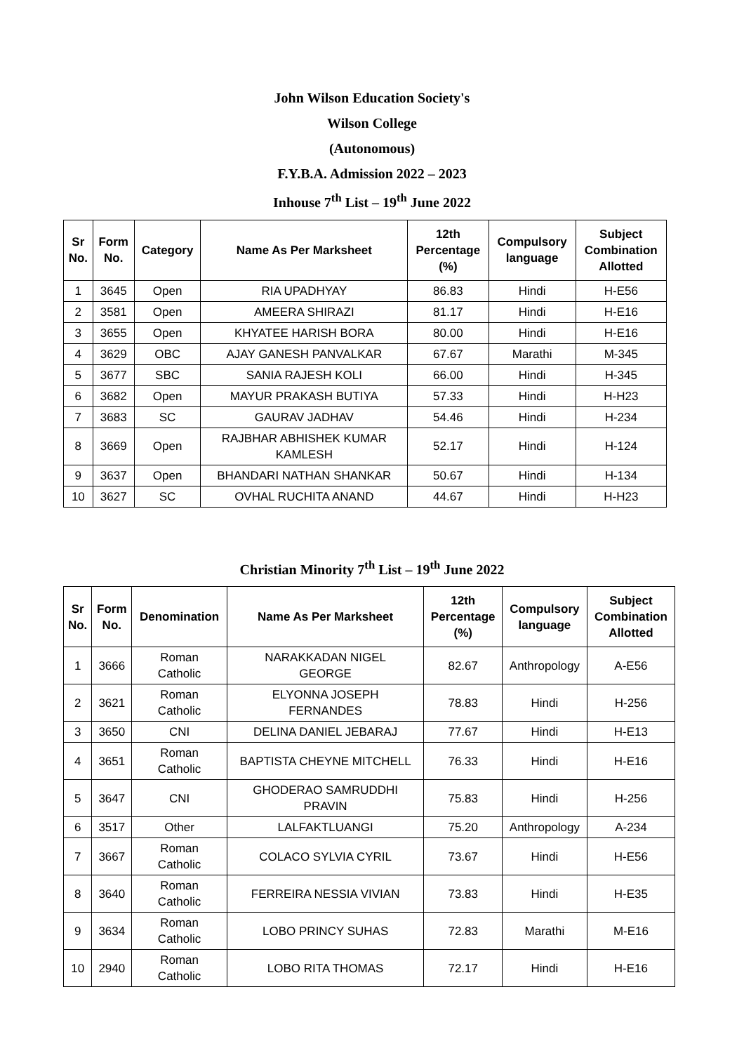John Wilson Education Society's
Wilson College
(Autonomous)
F.Y.B.A. Admission 2022 – 2023
Inhouse 7<sup>th</sup> List – 19<sup>th</sup> June 2022
| Sr No. | Form No. | Category | Name As Per Marksheet | 12th Percentage (%) | Compulsory language | Subject Combination Allotted |
| --- | --- | --- | --- | --- | --- | --- |
| 1 | 3645 | Open | RIA UPADHYAY | 86.83 | Hindi | H-E56 |
| 2 | 3581 | Open | AMEERA SHIRAZI | 81.17 | Hindi | H-E16 |
| 3 | 3655 | Open | KHYATEE HARISH BORA | 80.00 | Hindi | H-E16 |
| 4 | 3629 | OBC | AJAY GANESH PANVALKAR | 67.67 | Marathi | M-345 |
| 5 | 3677 | SBC | SANIA RAJESH KOLI | 66.00 | Hindi | H-345 |
| 6 | 3682 | Open | MAYUR PRAKASH BUTIYA | 57.33 | Hindi | H-H23 |
| 7 | 3683 | SC | GAURAV JADHAV | 54.46 | Hindi | H-234 |
| 8 | 3669 | Open | RAJBHAR ABHISHEK KUMAR KAMLESH | 52.17 | Hindi | H-124 |
| 9 | 3637 | Open | BHANDARI NATHAN SHANKAR | 50.67 | Hindi | H-134 |
| 10 | 3627 | SC | OVHAL RUCHITA ANAND | 44.67 | Hindi | H-H23 |
Christian Minority 7<sup>th</sup> List – 19<sup>th</sup> June 2022
| Sr No. | Form No. | Denomination | Name As Per Marksheet | 12th Percentage (%) | Compulsory language | Subject Combination Allotted |
| --- | --- | --- | --- | --- | --- | --- |
| 1 | 3666 | Roman Catholic | NARAKKADAN NIGEL GEORGE | 82.67 | Anthropology | A-E56 |
| 2 | 3621 | Roman Catholic | ELYONNA JOSEPH FERNANDES | 78.83 | Hindi | H-256 |
| 3 | 3650 | CNI | DELINA DANIEL JEBARAJ | 77.67 | Hindi | H-E13 |
| 4 | 3651 | Roman Catholic | BAPTISTA CHEYNE MITCHELL | 76.33 | Hindi | H-E16 |
| 5 | 3647 | CNI | GHODERAO SAMRUDDHI PRAVIN | 75.83 | Hindi | H-256 |
| 6 | 3517 | Other | LALFAKTLUANGI | 75.20 | Anthropology | A-234 |
| 7 | 3667 | Roman Catholic | COLACO SYLVIA CYRIL | 73.67 | Hindi | H-E56 |
| 8 | 3640 | Roman Catholic | FERREIRA NESSIA VIVIAN | 73.83 | Hindi | H-E35 |
| 9 | 3634 | Roman Catholic | LOBO PRINCY SUHAS | 72.83 | Marathi | M-E16 |
| 10 | 2940 | Roman Catholic | LOBO RITA THOMAS | 72.17 | Hindi | H-E16 |